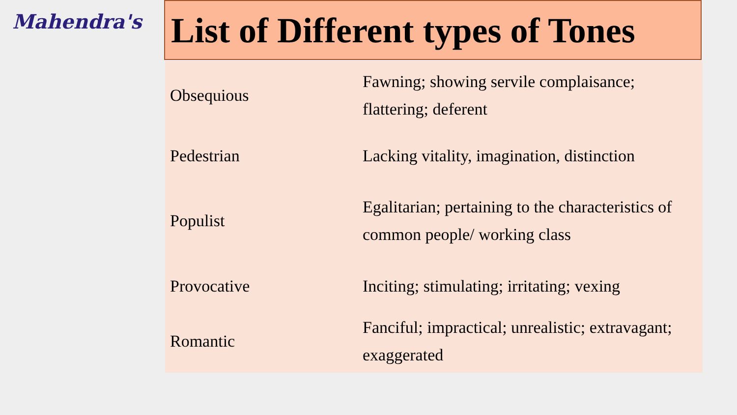Mahendra's
List of Different types of Tones
| Obsequious | Fawning; showing servile complaisance; flattering; deferent |
| Pedestrian | Lacking vitality, imagination, distinction |
| Populist | Egalitarian; pertaining to the characteristics of common people/ working class |
| Provocative | Inciting; stimulating; irritating; vexing |
| Romantic | Fanciful; impractical; unrealistic; extravagant; exaggerated |